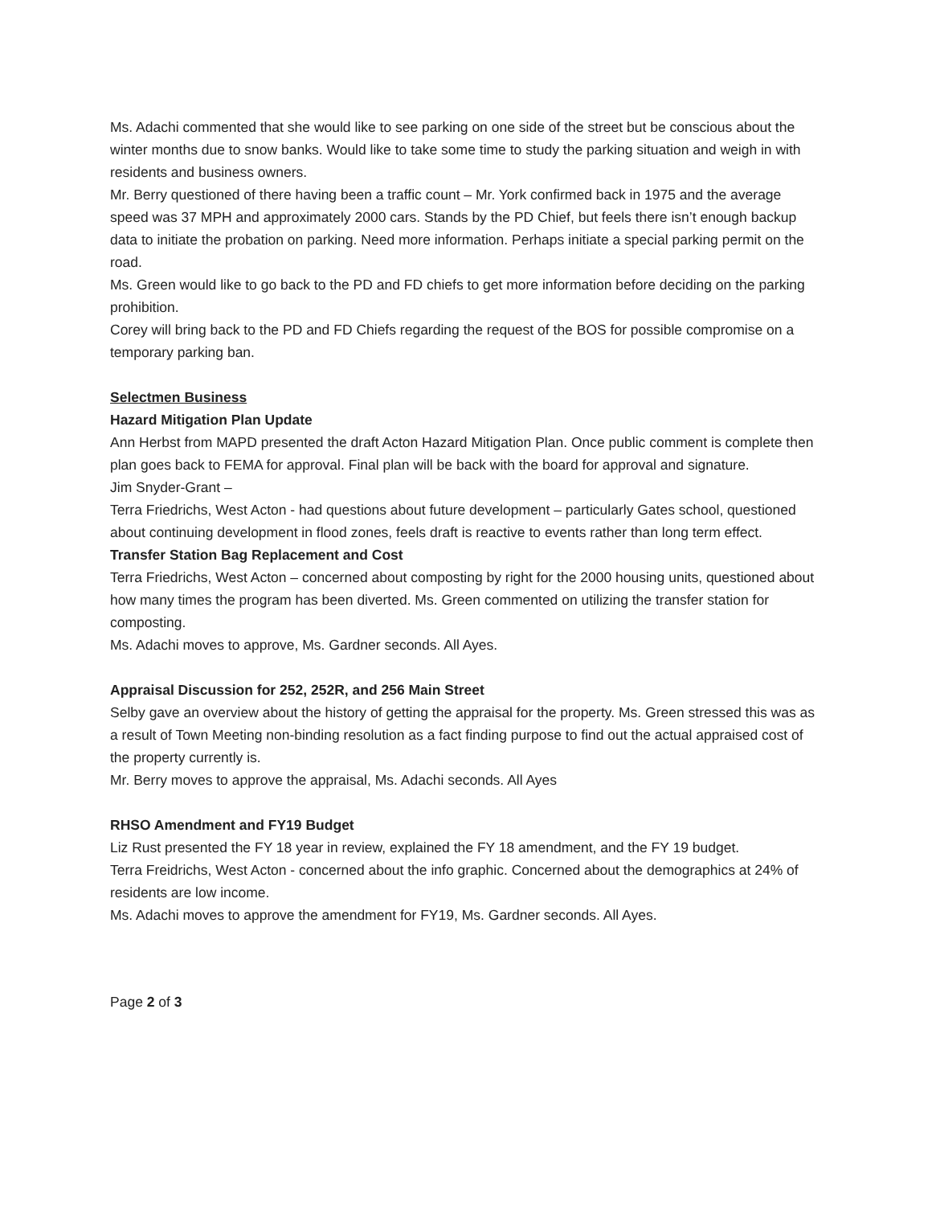Ms. Adachi commented that she would like to see parking on one side of the street but be conscious about the winter months due to snow banks. Would like to take some time to study the parking situation and weigh in with residents and business owners.
Mr. Berry questioned of there having been a traffic count – Mr. York confirmed back in 1975 and the average speed was 37 MPH and approximately 2000 cars. Stands by the PD Chief, but feels there isn’t enough backup data to initiate the probation on parking. Need more information. Perhaps initiate a special parking permit on the road.
Ms. Green would like to go back to the PD and FD chiefs to get more information before deciding on the parking prohibition.
Corey will bring back to the PD and FD Chiefs regarding the request of the BOS for possible compromise on a temporary parking ban.
Selectmen Business
Hazard Mitigation Plan Update
Ann Herbst from MAPD presented the draft Acton Hazard Mitigation Plan. Once public comment is complete then plan goes back to FEMA for approval. Final plan will be back with the board for approval and signature.
Jim Snyder-Grant –
Terra Friedrichs, West Acton - had questions about future development – particularly Gates school, questioned about continuing development in flood zones, feels draft is reactive to events rather than long term effect.
Transfer Station Bag Replacement and Cost
Terra Friedrichs, West Acton – concerned about composting by right for the 2000 housing units, questioned about how many times the program has been diverted. Ms. Green commented on utilizing the transfer station for composting.
Ms. Adachi moves to approve, Ms. Gardner seconds. All Ayes.
Appraisal Discussion for 252, 252R, and 256 Main Street
Selby gave an overview about the history of getting the appraisal for the property. Ms. Green stressed this was as a result of Town Meeting non-binding resolution as a fact finding purpose to find out the actual appraised cost of the property currently is.
Mr. Berry moves to approve the appraisal, Ms. Adachi seconds. All Ayes
RHSO Amendment and FY19 Budget
Liz Rust presented the FY 18 year in review, explained the FY 18 amendment, and the FY 19 budget.
Terra Freidrichs, West Acton - concerned about the info graphic. Concerned about the demographics at 24% of residents are low income.
Ms. Adachi moves to approve the amendment for FY19, Ms. Gardner seconds. All Ayes.
Page 2 of 3